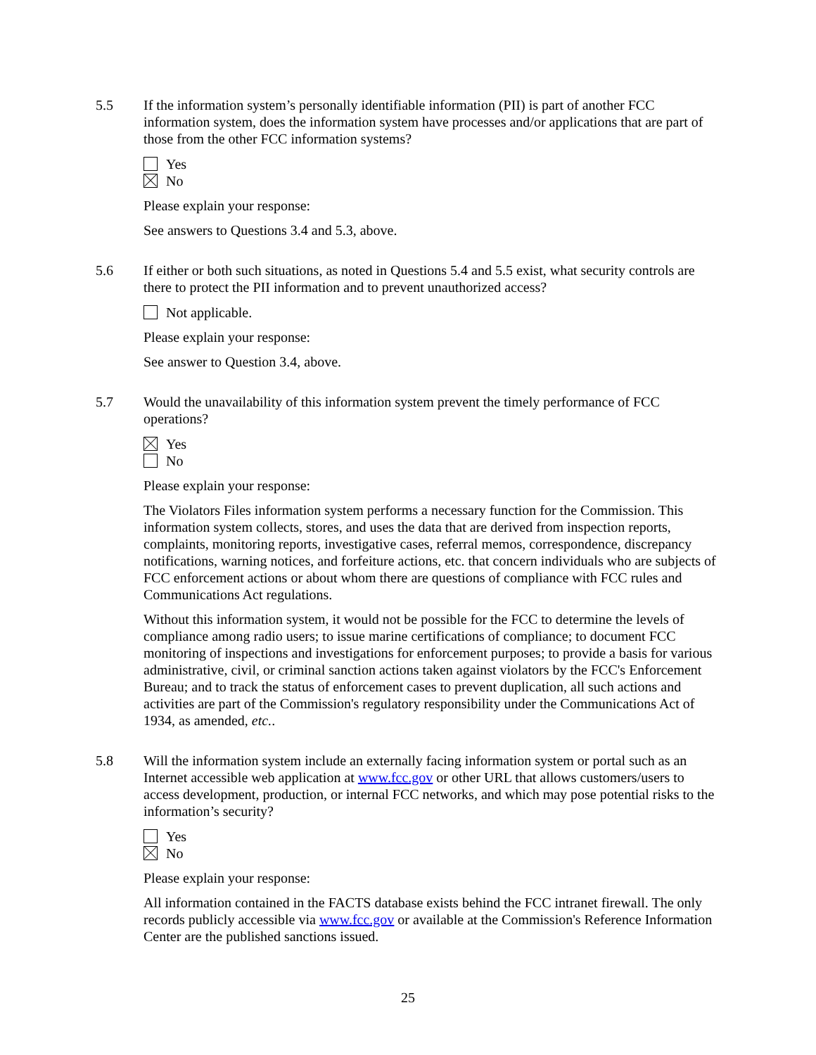5.5 If the information system’s personally identifiable information (PII) is part of another FCC information system, does the information system have processes and/or applications that are part of those from the other FCC information systems?
Yes
No
Please explain your response:
See answers to Questions 3.4 and 5.3, above.
5.6 If either or both such situations, as noted in Questions 5.4 and 5.5 exist, what security controls are there to protect the PII information and to prevent unauthorized access?
Not applicable.
Please explain your response:
See answer to Question 3.4, above.
5.7 Would the unavailability of this information system prevent the timely performance of FCC operations?
Yes
No
Please explain your response:
The Violators Files information system performs a necessary function for the Commission. This information system collects, stores, and uses the data that are derived from inspection reports, complaints, monitoring reports, investigative cases, referral memos, correspondence, discrepancy notifications, warning notices, and forfeiture actions, etc. that concern individuals who are subjects of FCC enforcement actions or about whom there are questions of compliance with FCC rules and Communications Act regulations.
Without this information system, it would not be possible for the FCC to determine the levels of compliance among radio users; to issue marine certifications of compliance; to document FCC monitoring of inspections and investigations for enforcement purposes; to provide a basis for various administrative, civil, or criminal sanction actions taken against violators by the FCC's Enforcement Bureau; and to track the status of enforcement cases to prevent duplication, all such actions and activities are part of the Commission's regulatory responsibility under the Communications Act of 1934, as amended, etc..
5.8 Will the information system include an externally facing information system or portal such as an Internet accessible web application at www.fcc.gov or other URL that allows customers/users to access development, production, or internal FCC networks, and which may pose potential risks to the information’s security?
Yes
No
Please explain your response:
All information contained in the FACTS database exists behind the FCC intranet firewall. The only records publicly accessible via www.fcc.gov or available at the Commission's Reference Information Center are the published sanctions issued.
25